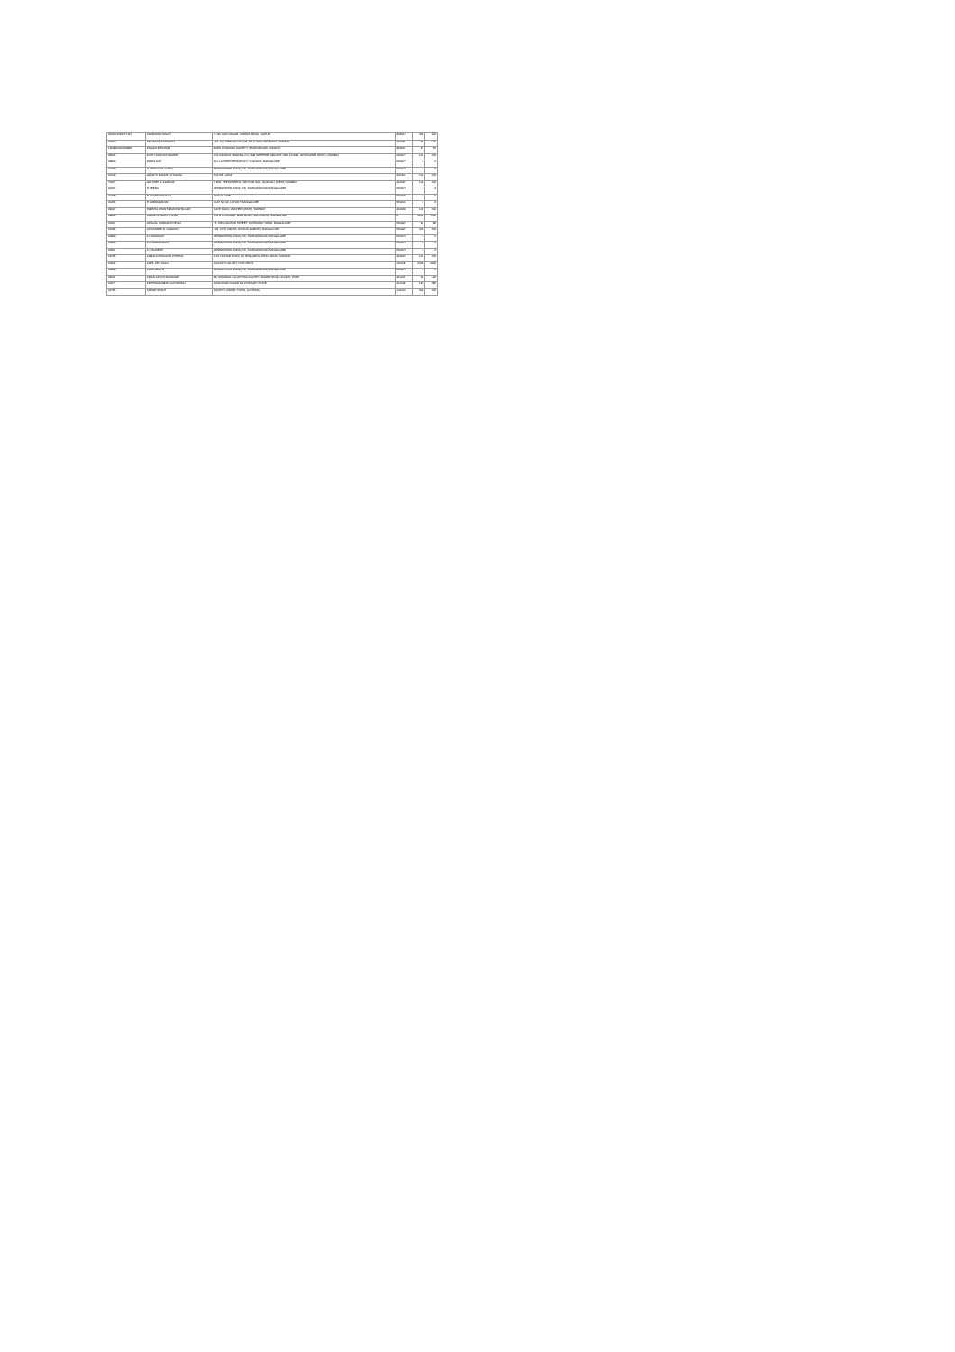| IN30011026577121 | ANURADHA SINGH | C-110 RAM NAGAR, SUBHAS ROAD, JAIPUR | 302015 | 300 | 300 |
| 00320 | DEVIDAS KASHINATH | 11/1 100, NEELAM NAGAR, PH-II, MULUND (EAST), MUMBAI | 400081 | 50 | 100 |
| 1203960000168865 | DHAGIA BHIKHA M | BAPU DHAMANA SOCIETY, NEAR RAILWAY, RAJKOT | 360001 | 27 | 54 |
| 28445 | DILIP TULSIDAS SAMPAT | C/O KANAKIA TRADING CO., 308 SAPPHIRE ARCADE, 3RD FLOOR, GHATKOPAR (EAST), MUMBAI | 400077 | 100 | 200 |
| 09803 | DORIS DAS | NO 1 ALFRED RESIDENCY, COLLEGE, BANGALORE | 560077 | 1 | 2 |
| 00488 | G SRINIVASA GOPAL | KEMBARHITAL INDIA LTD, TUMKUR ROAD, BANGALORE | 560073 | 1 | 2 |
| 20149 | GLADYS MANUEL D'SOUZA | HOUSE, VASAI | 401201 | 100 | 200 |
| 70027 | GULSHEN K KAPADIA | D 805, VEENA BEENA, SECTOR NO 1, BORIVALI (WEST), MUMBAI | 400067 | 100 | 200 |
| 20437 | H BEENA | KEMBARHITAL INDIA LTD, TUMKUR ROAD, BANGALORE | 560073 | 1 | 2 |
| 00438 | H NAGENDRA RAO | BANGALORE | 560005 | 1 | 2 |
| 20454 | H SUBRAMANIAN | FLAT NO 42, LAYOUT, BANGALORE | 560040 | 1 | 2 |
| 29067 | HARSHA SHANTARAM RAHALKAR | CAVE ROAD, ANDHERI (EAST), BOMBAY | 400069 | 100 | 200 |
| 28826 | JASMIN BHAVESH SHAH | C/O B GOSSAVAL MAIN ROAD, 2ND CROSS, BANGALORE | 0 | 3600 | 7200 |
| 00097 | JAYALAL SUNDARJI DESAI | 15, WELLINGTON STREET, RICHMOND TOWN, BANGALORE | 560025 | 40 | 80 |
| 21686 | JAYASHREE B. NARAYAN | 106, 11TH CROSS, WILSON GARDEN, BANGALORE | 560027 | 400 | 800 |
| 00893 | K B RAMAIAH | KEMBARHITAL INDIA LTD, TUMKUR ROAD, BANGALORE | 560073 | 1 | 2 |
| 00896 | K N GURUSWAMY | KEMBARHITAL INDIA LTD, TUMKUR ROAD, BANGALORE | 560073 | 2 | 4 |
| 00961 | K S SURESH | KEMBARHITAL INDIA LTD, TUMKUR ROAD, BANGALORE | 560073 | 1 | 2 |
| 02726 | KAMALA PRAKASH CHHEDA | B-61 NATVAR NIVAS, 44, BHULABHAI DESAI ROAD, MUMBAI | 400026 | 100 | 200 |
| 20004 | KAPIL DEV KALIA | KAILASH COLONY, NEW DELHI | 110048 | 2400 | 4800 |
| 00899 | KASTURI G R | KEMBARHITAL INDIA LTD, TUMKUR ROAD, BANGALORE | 560073 | 1 | 2 |
| 28101 | KIRAN LATA PURANDARE | 98, NATIONAL CO-OP HSG SOCIETY, BANER ROAD, AUNDH, PUNE | 411007 | 60 | 120 |
| 00677 | KRISHNA KUMAR GOVINDRAJ | KAMLAKAR NAGAR NO 2 PANVATI, PUNE | 411009 | 140 | 280 |
| 02785 | KULBIR SINGH | SOCIETY, MODEL TOWN, LUDHIANA | 141002 | 300 | 600 |